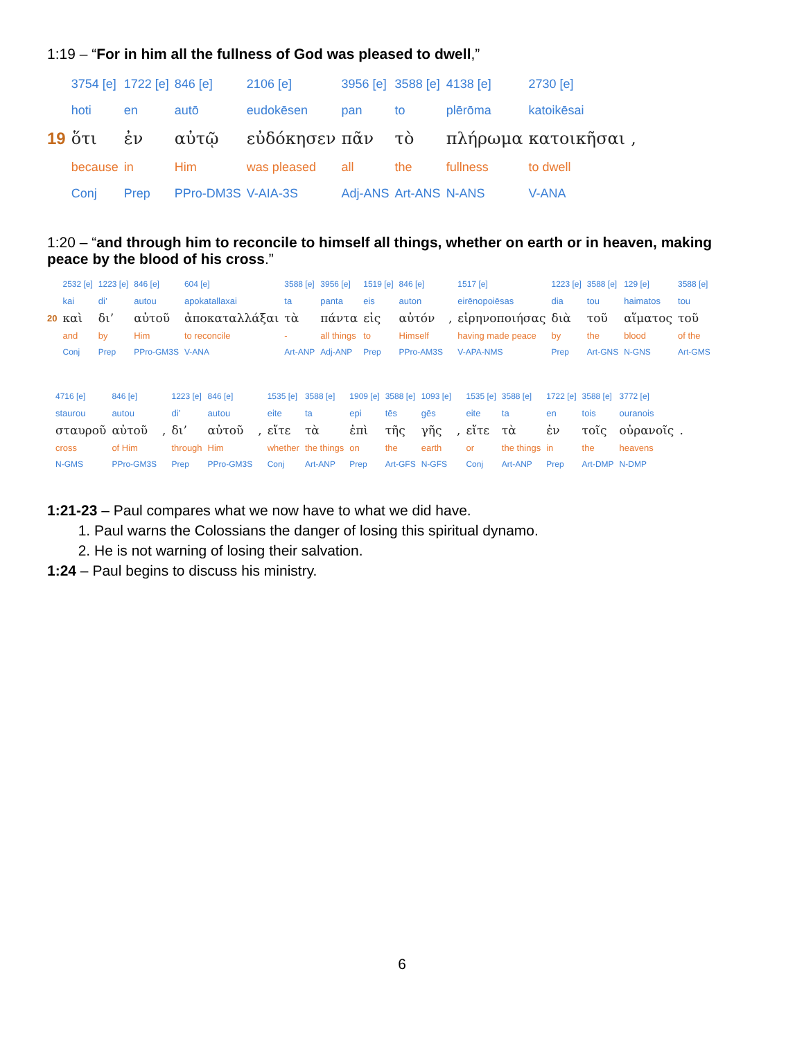1:19 – “For in him all the fullness of God was pleased to dwell,”
| | 3754 [e] | 1722 [e] | 846 [e] | 2106 [e] | 3956 [e] | 3588 [e] | 4138 [e] | 2730 [e] | |
| | hoti | en | autō | eudokēsen | pan | to | plērōma | katoikēsai | |
| 19 | ὅτι | ἐν | αὐτῷ | εὐδόκησεν | πᾶν | τὸ | πλήρωμα | κατοικῆσαι | , |
| | because | in | Him | was pleased | all | the | fullness | to dwell | |
| | Conj | Prep | PPro-DM3S | V-AIA-3S | Adj-ANS | Art-ANS | N-ANS | V-ANA | |
1:20 – “and through him to reconcile to himself all things, whether on earth or in heaven, making peace by the blood of his cross.”
| | 2532 [e] | 1223 [e] | 846 [e] | 604 [e] | 3588 [e] | 3956 [e] | 1519 [e] | 846 [e] | | 1517 [e] | 1223 [e] | 3588 [e] | 129 [e] | 3588 [e] |
| | kai | di’ | autou | apokatallaxai | ta | panta | eis | auton | | eirēnopoiēsas | dia | tou | haimatos | tou |
| 20 | καὶ | δι’ | αὐτοῦ | ἀποκαταλλάξαι | τὰ | πάντα | εἰς | αὐτόν | , | εἰρηνοποιήσας | διὰ | τοῦ | αἵματος | τοῦ |
| | and | by | Him | to reconcile | - | all things | to | Himself | | having made peace | by | the | blood | of the |
| | Conj | Prep | PPro-GM3S | V-ANA | Art-ANP | Adj-ANP | Prep | PPro-AM3S | | V-APA-NMS | Prep | Art-GNS | N-GNS | Art-GMS |
| 4716 [e] | 846 [e] | | 1223 [e] | 846 [e] | | 1535 [e] | 3588 [e] | 1909 [e] | 3588 [e] | 1093 [e] | | 1535 [e] | 3588 [e] | 1722 [e] | 3588 [e] | 3772 [e] | |
| staurou | autou | | di’ | autou | | eite | ta | epi | tēs | gēs | | eite | ta | en | tois | ouranois | |
| σταυροῦ | αὐτοῦ | , | δι’ | αὐτοῦ | , | εἴτε | τὰ | ἐπὶ | τῆς | γῆς | , | εἴτε | τὰ | ἐν | τοῖς | οὐρανοῖς | . |
| cross | of Him | | through | Him | | whether | the things | on | the | earth | | or | the things | in | the | heavens | |
| N-GMS | PPro-GM3S | | Prep | PPro-GM3S | | Conj | Art-ANP | Prep | Art-GFS | N-GFS | | Conj | Art-ANP | Prep | Art-DMP | N-DMP | |
1:21-23 – Paul compares what we now have to what we did have.
1. Paul warns the Colossians the danger of losing this spiritual dynamo.
2. He is not warning of losing their salvation.
1:24 – Paul begins to discuss his ministry.
6